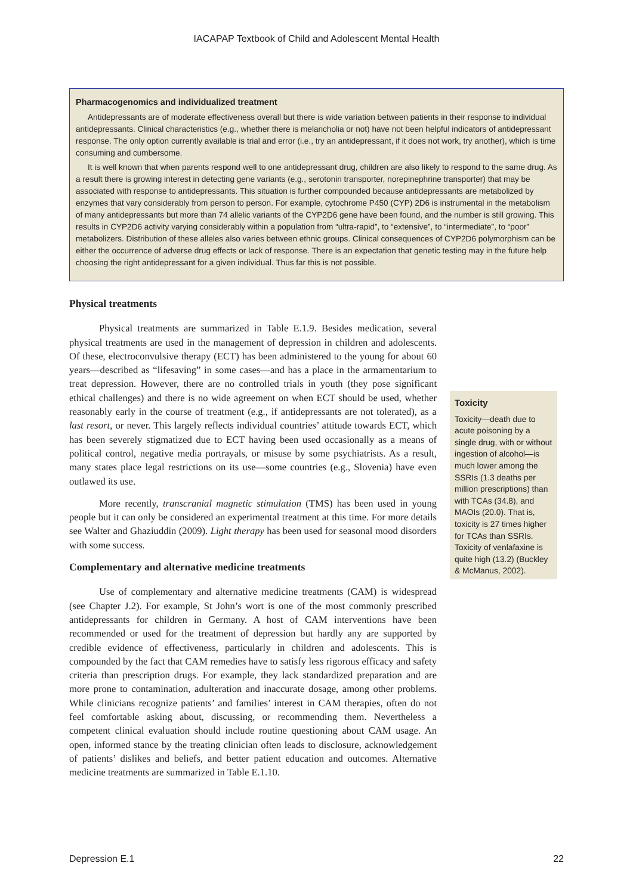IACAPAP Textbook of Child and Adolescent Mental Health
Pharmacogenomics and individualized treatment
Antidepressants are of moderate effectiveness overall but there is wide variation between patients in their response to individual antidepressants. Clinical characteristics (e.g., whether there is melancholia or not) have not been helpful indicators of antidepressant response. The only option currently available is trial and error (i.e., try an antidepressant, if it does not work, try another), which is time consuming and cumbersome.
It is well known that when parents respond well to one antidepressant drug, children are also likely to respond to the same drug. As a result there is growing interest in detecting gene variants (e.g., serotonin transporter, norepinephrine transporter) that may be associated with response to antidepressants. This situation is further compounded because antidepressants are metabolized by enzymes that vary considerably from person to person. For example, cytochrome P450 (CYP) 2D6 is instrumental in the metabolism of many antidepressants but more than 74 allelic variants of the CYP2D6 gene have been found, and the number is still growing. This results in CYP2D6 activity varying considerably within a population from “ultra-rapid”, to “extensive”, to “intermediate”, to “poor” metabolizers. Distribution of these alleles also varies between ethnic groups. Clinical consequences of CYP2D6 polymorphism can be either the occurrence of adverse drug effects or lack of response. There is an expectation that genetic testing may in the future help choosing the right antidepressant for a given individual. Thus far this is not possible.
Physical treatments
Physical treatments are summarized in Table E.1.9. Besides medication, several physical treatments are used in the management of depression in children and adolescents. Of these, electroconvulsive therapy (ECT) has been administered to the young for about 60 years—described as “lifesaving” in some cases—and has a place in the armamentarium to treat depression. However, there are no controlled trials in youth (they pose significant ethical challenges) and there is no wide agreement on when ECT should be used, whether reasonably early in the course of treatment (e.g., if antidepressants are not tolerated), as a last resort, or never. This largely reflects individual countries’ attitude towards ECT, which has been severely stigmatized due to ECT having been used occasionally as a means of political control, negative media portrayals, or misuse by some psychiatrists. As a result, many states place legal restrictions on its use—some countries (e.g., Slovenia) have even outlawed its use.
More recently, transcranial magnetic stimulation (TMS) has been used in young people but it can only be considered an experimental treatment at this time. For more details see Walter and Ghaziuddin (2009). Light therapy has been used for seasonal mood disorders with some success.
Complementary and alternative medicine treatments
Use of complementary and alternative medicine treatments (CAM) is widespread (see Chapter J.2). For example, St John’s wort is one of the most commonly prescribed antidepressants for children in Germany. A host of CAM interventions have been recommended or used for the treatment of depression but hardly any are supported by credible evidence of effectiveness, particularly in children and adolescents. This is compounded by the fact that CAM remedies have to satisfy less rigorous efficacy and safety criteria than prescription drugs. For example, they lack standardized preparation and are more prone to contamination, adulteration and inaccurate dosage, among other problems. While clinicians recognize patients’ and families’ interest in CAM therapies, often do not feel comfortable asking about, discussing, or recommending them. Nevertheless a competent clinical evaluation should include routine questioning about CAM usage. An open, informed stance by the treating clinician often leads to disclosure, acknowledgement of patients’ dislikes and beliefs, and better patient education and outcomes. Alternative medicine treatments are summarized in Table E.1.10.
Toxicity
Toxicity—death due to acute poisoning by a single drug, with or without ingestion of alcohol—is much lower among the SSRIs (1.3 deaths per million prescriptions) than with TCAs (34.8), and MAOIs (20.0). That is, toxicity is 27 times higher for TCAs than SSRIs. Toxicity of venlafaxine is quite high (13.2) (Buckley & McManus, 2002).
Depression E.1 22